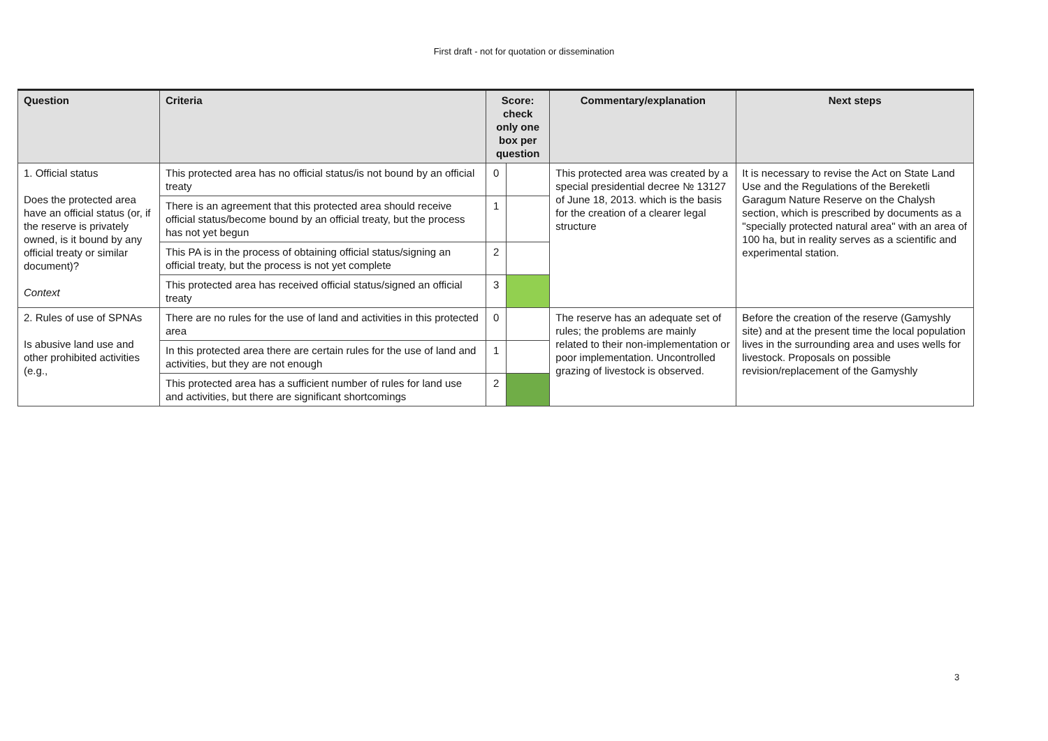First draft - not for quotation or dissemination
| Question | Criteria | Score: check only one box per question | | Commentary/explanation | Next steps |
| --- | --- | --- | --- | --- | --- |
| 1. Official status Does the protected area have an official status (or, if the reserve is privately owned, is it bound by any official treaty or similar document)? Context | This protected area has no official status/is not bound by an official treaty | 0 | | This protected area was created by a special presidential decree № 13127 of June 18, 2013. which is the basis for the creation of a clearer legal structure | It is necessary to revise the Act on State Land Use and the Regulations of the Bereketli Garagum Nature Reserve on the Chalysh section, which is prescribed by documents as a "specially protected natural area" with an area of 100 ha, but in reality serves as a scientific and experimental station. |
| | There is an agreement that this protected area should receive official status/become bound by an official treaty, but the process has not yet begun | 1 | | | |
| | This PA is in the process of obtaining official status/signing an official treaty, but the process is not yet complete | 2 | | | |
| | This protected area has received official status/signed an official treaty | 3 | | | |
| 2. Rules of use of SPNAs Is abusive land use and other prohibited activities (e.g., | There are no rules for the use of land and activities in this protected area | 0 | | The reserve has an adequate set of rules; the problems are mainly related to their non-implementation or poor implementation. Uncontrolled grazing of livestock is observed. | Before the creation of the reserve (Gamyshly site) and at the present time the local population lives in the surrounding area and uses wells for livestock. Proposals on possible revision/replacement of the Gamyshly |
| | In this protected area there are certain rules for the use of land and activities, but they are not enough | 1 | | | |
| | This protected area has a sufficient number of rules for land use and activities, but there are significant shortcomings | 2 | | | |
3